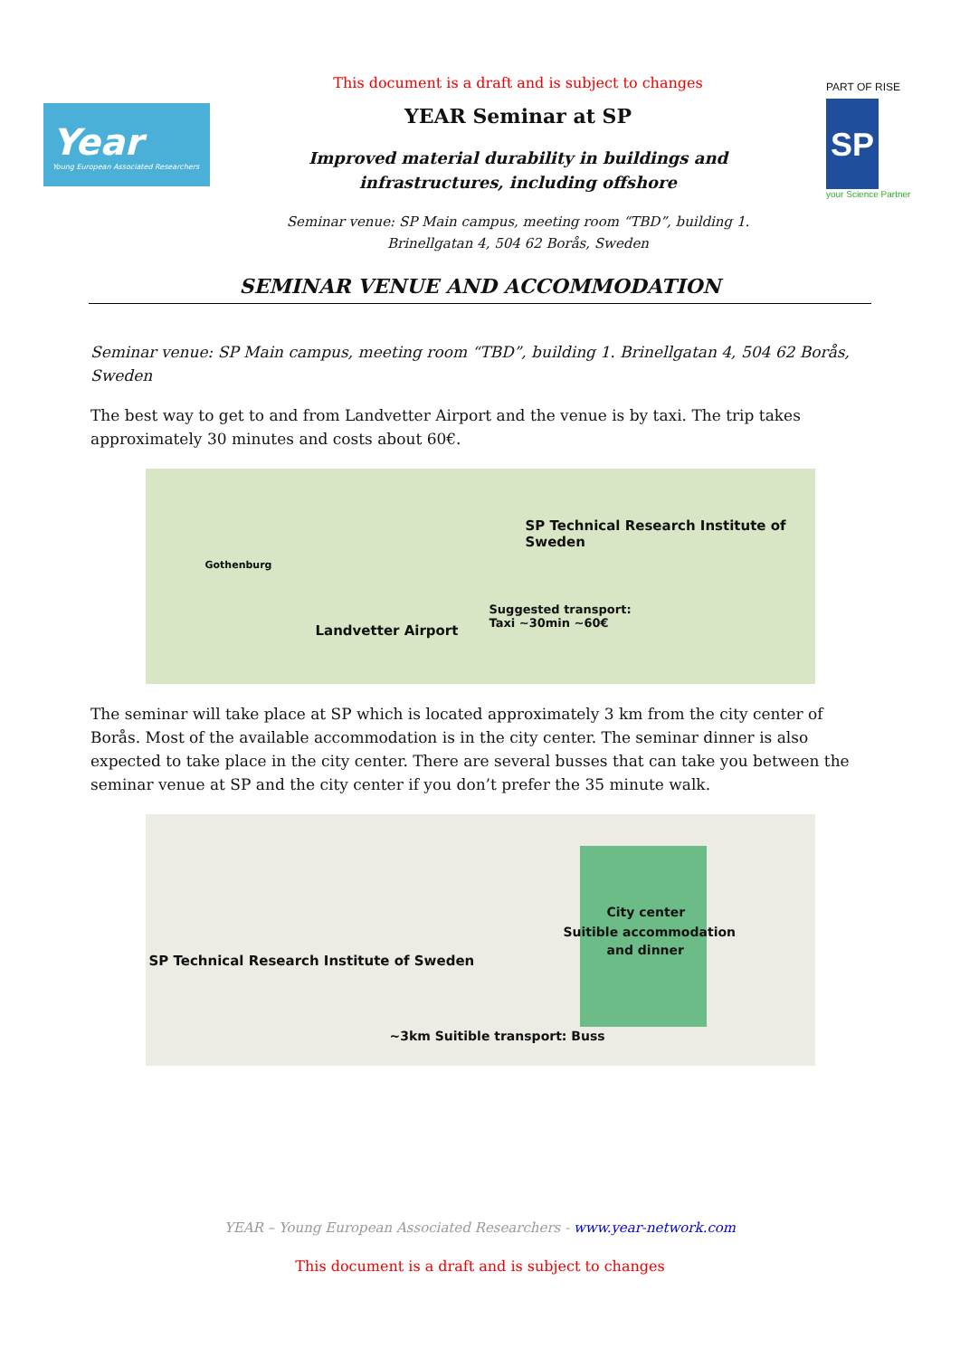Year
Young European Associated Researchers
This document is a draft and is subject to changes
YEAR Seminar at SP
Improved material durability in buildings and
infrastructures, including offshore
Seminar venue: SP Main campus, meeting room “TBD”, building 1.
Brinellgatan 4, 504 62 Borås, Sweden
PART OF RISE
SP
your Science Partner
SEMINAR VENUE AND ACCOMMODATION
Seminar venue: SP Main campus, meeting room “TBD”, building 1. Brinellgatan 4, 504 62 Borås, Sweden
The best way to get to and from Landvetter Airport and the venue is by taxi. The trip takes approximately 30 minutes and costs about 60€.
Gothenburg
SP Technical Research Institute of Sweden
Suggested transport:
Taxi ~30min ~60€ Landvetter Airport
The seminar will take place at SP which is located approximately 3 km from the city center of Borås. Most of the available accommodation is in the city center. The seminar dinner is also expected to take place in the city center. There are several busses that can take you between the seminar venue at SP and the city center if you don’t prefer the 35 minute walk.
City center
Suitible accommodation
and dinner
SP Technical Research Institute of Sweden
~3km Suitible transport: Buss
YEAR – Young European Associated Researchers - www.year-network.com
This document is a draft and is subject to changes